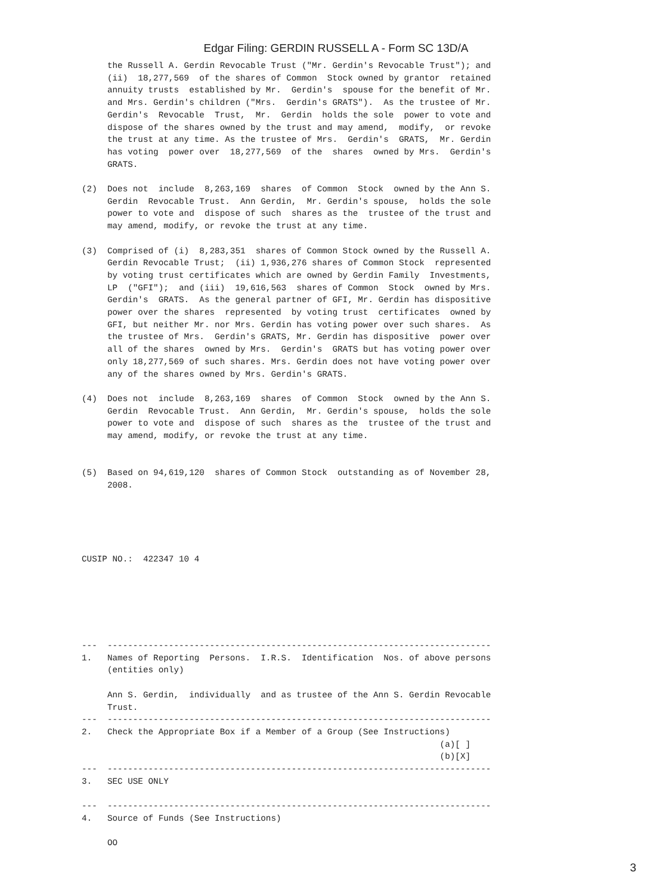Edgar Filing: GERDIN RUSSELL A - Form SC 13D/A
     the Russell A. Gerdin Revocable Trust ("Mr. Gerdin's Revocable Trust"); and
     (ii)  18,277,569  of the shares of Common  Stock owned by grantor  retained
     annuity trusts  established by Mr.  Gerdin's  spouse for the benefit of Mr.
     and Mrs. Gerdin's children ("Mrs.  Gerdin's GRATS").  As the trustee of Mr.
     Gerdin's  Revocable  Trust,  Mr.  Gerdin  holds the sole  power to vote and
     dispose of the shares owned by the trust and may amend,  modify,  or revoke
     the trust at any time. As the trustee of Mrs.  Gerdin's  GRATS,  Mr. Gerdin
     has voting  power over  18,277,569  of the  shares  owned by Mrs.  Gerdin's
     GRATS.

(2)  Does not  include  8,263,169  shares  of Common  Stock  owned by the Ann S.
     Gerdin  Revocable Trust.  Ann Gerdin,  Mr. Gerdin's spouse,  holds the sole
     power to vote and  dispose of such  shares as the  trustee of the trust and
     may amend, modify, or revoke the trust at any time.

(3)  Comprised of (i)  8,283,351  shares of Common Stock owned by the Russell A.
     Gerdin Revocable Trust;  (ii) 1,936,276 shares of Common Stock  represented
     by voting trust certificates which are owned by Gerdin Family  Investments,
     LP  ("GFI");  and (iii)  19,616,563  shares of Common  Stock  owned by Mrs.
     Gerdin's  GRATS.  As the general partner of GFI, Mr. Gerdin has dispositive
     power over the shares  represented  by voting trust  certificates  owned by
     GFI, but neither Mr. nor Mrs. Gerdin has voting power over such shares.  As
     the trustee of Mrs.  Gerdin's GRATS, Mr. Gerdin has dispositive  power over
     all of the shares  owned by Mrs.  Gerdin's  GRATS but has voting power over
     only 18,277,569 of such shares. Mrs. Gerdin does not have voting power over
     any of the shares owned by Mrs. Gerdin's GRATS.

(4)  Does not  include  8,263,169  shares  of Common  Stock  owned by the Ann S.
     Gerdin  Revocable Trust.  Ann Gerdin,  Mr. Gerdin's spouse,  holds the sole
     power to vote and  dispose of such  shares as the  trustee of the trust and
     may amend, modify, or revoke the trust at any time.


(5)  Based on 94,619,120  shares of Common Stock  outstanding as of November 28,
     2008.





CUSIP NO.:  422347 10 4






---  ---------------------------------------------------------------------------
1.   Names of Reporting  Persons.  I.R.S.  Identification  Nos. of above persons
     (entities only)

     Ann S. Gerdin,  individually  and as trustee of the Ann S. Gerdin Revocable
     Trust.
---  ---------------------------------------------------------------------------
2.   Check the Appropriate Box if a Member of a Group (See Instructions)
                                                                      (a)[ ]
                                                                      (b)[X]
---  ---------------------------------------------------------------------------
3.   SEC USE ONLY

---  ---------------------------------------------------------------------------
4.   Source of Funds (See Instructions)

     OO
3